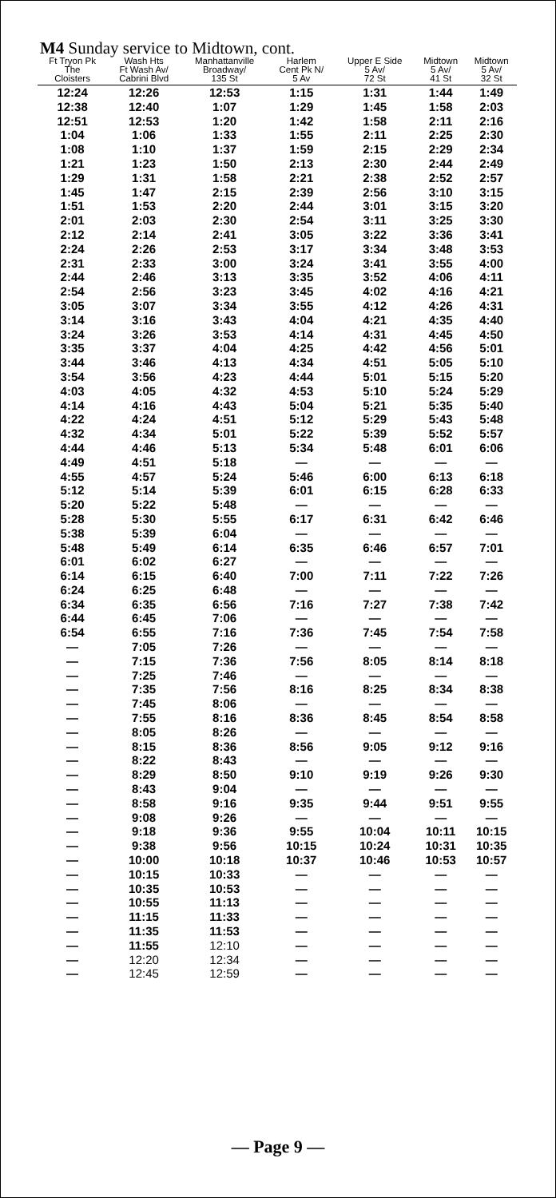M4 Sunday service to Midtown, cont.
| Ft Tryon Pk The Cloisters | Wash Hts Ft Wash Av/ Cabrini Blvd | Manhattanville Broadway/ 135 St | Harlem Cent Pk N/ 5 Av | Upper E Side 5 Av/ 72 St | Midtown 5 Av/ 41 St | Midtown 5 Av/ 32 St |
| --- | --- | --- | --- | --- | --- | --- |
| 12:24 | 12:26 | 12:53 | 1:15 | 1:31 | 1:44 | 1:49 |
| 12:38 | 12:40 | 1:07 | 1:29 | 1:45 | 1:58 | 2:03 |
| 12:51 | 12:53 | 1:20 | 1:42 | 1:58 | 2:11 | 2:16 |
| 1:04 | 1:06 | 1:33 | 1:55 | 2:11 | 2:25 | 2:30 |
| 1:08 | 1:10 | 1:37 | 1:59 | 2:15 | 2:29 | 2:34 |
| 1:21 | 1:23 | 1:50 | 2:13 | 2:30 | 2:44 | 2:49 |
| 1:29 | 1:31 | 1:58 | 2:21 | 2:38 | 2:52 | 2:57 |
| 1:45 | 1:47 | 2:15 | 2:39 | 2:56 | 3:10 | 3:15 |
| 1:51 | 1:53 | 2:20 | 2:44 | 3:01 | 3:15 | 3:20 |
| 2:01 | 2:03 | 2:30 | 2:54 | 3:11 | 3:25 | 3:30 |
| 2:12 | 2:14 | 2:41 | 3:05 | 3:22 | 3:36 | 3:41 |
| 2:24 | 2:26 | 2:53 | 3:17 | 3:34 | 3:48 | 3:53 |
| 2:31 | 2:33 | 3:00 | 3:24 | 3:41 | 3:55 | 4:00 |
| 2:44 | 2:46 | 3:13 | 3:35 | 3:52 | 4:06 | 4:11 |
| 2:54 | 2:56 | 3:23 | 3:45 | 4:02 | 4:16 | 4:21 |
| 3:05 | 3:07 | 3:34 | 3:55 | 4:12 | 4:26 | 4:31 |
| 3:14 | 3:16 | 3:43 | 4:04 | 4:21 | 4:35 | 4:40 |
| 3:24 | 3:26 | 3:53 | 4:14 | 4:31 | 4:45 | 4:50 |
| 3:35 | 3:37 | 4:04 | 4:25 | 4:42 | 4:56 | 5:01 |
| 3:44 | 3:46 | 4:13 | 4:34 | 4:51 | 5:05 | 5:10 |
| 3:54 | 3:56 | 4:23 | 4:44 | 5:01 | 5:15 | 5:20 |
| 4:03 | 4:05 | 4:32 | 4:53 | 5:10 | 5:24 | 5:29 |
| 4:14 | 4:16 | 4:43 | 5:04 | 5:21 | 5:35 | 5:40 |
| 4:22 | 4:24 | 4:51 | 5:12 | 5:29 | 5:43 | 5:48 |
| 4:32 | 4:34 | 5:01 | 5:22 | 5:39 | 5:52 | 5:57 |
| 4:44 | 4:46 | 5:13 | 5:34 | 5:48 | 6:01 | 6:06 |
| 4:49 | 4:51 | 5:18 | — | — | — | — |
| 4:55 | 4:57 | 5:24 | 5:46 | 6:00 | 6:13 | 6:18 |
| 5:12 | 5:14 | 5:39 | 6:01 | 6:15 | 6:28 | 6:33 |
| 5:20 | 5:22 | 5:48 | — | — | — | — |
| 5:28 | 5:30 | 5:55 | 6:17 | 6:31 | 6:42 | 6:46 |
| 5:38 | 5:39 | 6:04 | — | — | — | — |
| 5:48 | 5:49 | 6:14 | 6:35 | 6:46 | 6:57 | 7:01 |
| 6:01 | 6:02 | 6:27 | — | — | — | — |
| 6:14 | 6:15 | 6:40 | 7:00 | 7:11 | 7:22 | 7:26 |
| 6:24 | 6:25 | 6:48 | — | — | — | — |
| 6:34 | 6:35 | 6:56 | 7:16 | 7:27 | 7:38 | 7:42 |
| 6:44 | 6:45 | 7:06 | — | — | — | — |
| 6:54 | 6:55 | 7:16 | 7:36 | 7:45 | 7:54 | 7:58 |
| — | 7:05 | 7:26 | — | — | — | — |
| — | 7:15 | 7:36 | 7:56 | 8:05 | 8:14 | 8:18 |
| — | 7:25 | 7:46 | — | — | — | — |
| — | 7:35 | 7:56 | 8:16 | 8:25 | 8:34 | 8:38 |
| — | 7:45 | 8:06 | — | — | — | — |
| — | 7:55 | 8:16 | 8:36 | 8:45 | 8:54 | 8:58 |
| — | 8:05 | 8:26 | — | — | — | — |
| — | 8:15 | 8:36 | 8:56 | 9:05 | 9:12 | 9:16 |
| — | 8:22 | 8:43 | — | — | — | — |
| — | 8:29 | 8:50 | 9:10 | 9:19 | 9:26 | 9:30 |
| — | 8:43 | 9:04 | — | — | — | — |
| — | 8:58 | 9:16 | 9:35 | 9:44 | 9:51 | 9:55 |
| — | 9:08 | 9:26 | — | — | — | — |
| — | 9:18 | 9:36 | 9:55 | 10:04 | 10:11 | 10:15 |
| — | 9:38 | 9:56 | 10:15 | 10:24 | 10:31 | 10:35 |
| — | 10:00 | 10:18 | 10:37 | 10:46 | 10:53 | 10:57 |
| — | 10:15 | 10:33 | — | — | — | — |
| — | 10:35 | 10:53 | — | — | — | — |
| — | 10:55 | 11:13 | — | — | — | — |
| — | 11:15 | 11:33 | — | — | — | — |
| — | 11:35 | 11:53 | — | — | — | — |
| — | 11:55 | 12:10 | — | — | — | — |
| — | 12:20 | 12:34 | — | — | — | — |
| — | 12:45 | 12:59 | — | — | — | — |
— Page 9 —